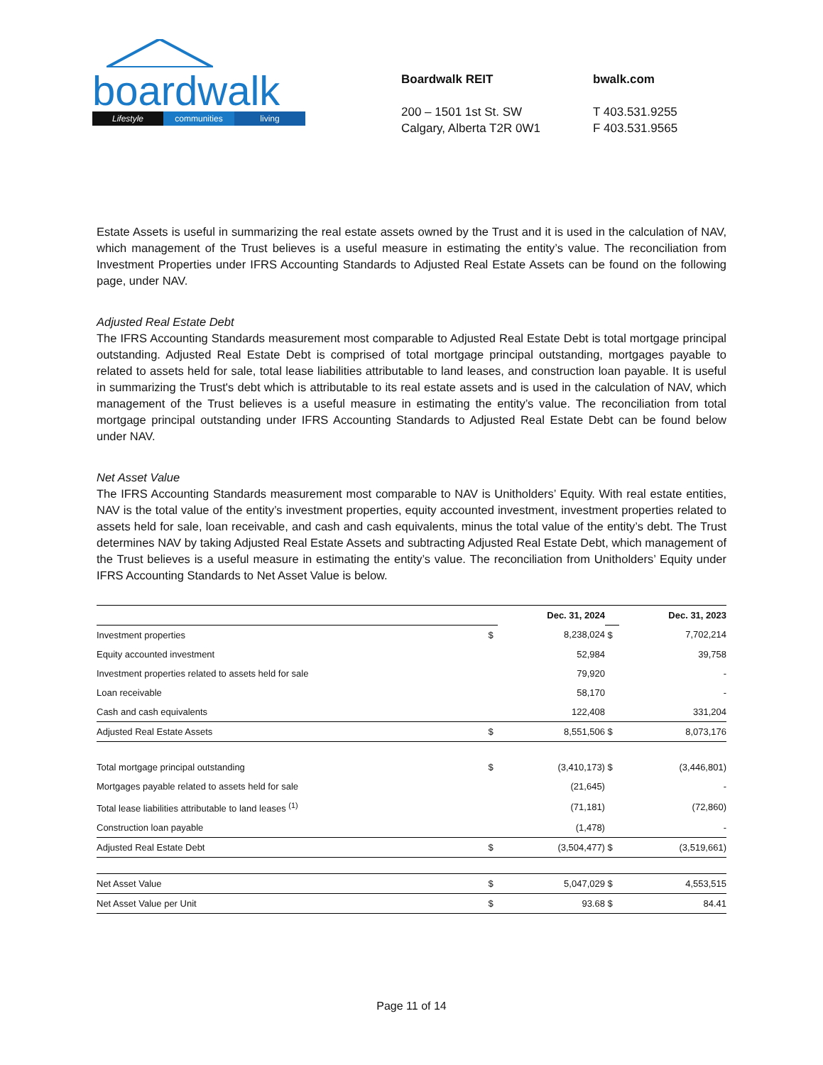boardwalk
Lifestyle communities living
Boardwalk REIT
200 – 1501 1st St. SW
Calgary, Alberta T2R 0W1
bwalk.com
T 403.531.9255
F 403.531.9565
Estate Assets is useful in summarizing the real estate assets owned by the Trust and it is used in the calculation of NAV, which management of the Trust believes is a useful measure in estimating the entity’s value. The reconciliation from Investment Properties under IFRS Accounting Standards to Adjusted Real Estate Assets can be found on the following page, under NAV.
Adjusted Real Estate Debt
The IFRS Accounting Standards measurement most comparable to Adjusted Real Estate Debt is total mortgage principal outstanding. Adjusted Real Estate Debt is comprised of total mortgage principal outstanding, mortgages payable to related to assets held for sale, total lease liabilities attributable to land leases, and construction loan payable. It is useful in summarizing the Trust's debt which is attributable to its real estate assets and is used in the calculation of NAV, which management of the Trust believes is a useful measure in estimating the entity’s value. The reconciliation from total mortgage principal outstanding under IFRS Accounting Standards to Adjusted Real Estate Debt can be found below under NAV.
Net Asset Value
The IFRS Accounting Standards measurement most comparable to NAV is Unitholders’ Equity. With real estate entities, NAV is the total value of the entity’s investment properties, equity accounted investment, investment properties related to assets held for sale, loan receivable, and cash and cash equivalents, minus the total value of the entity’s debt. The Trust determines NAV by taking Adjusted Real Estate Assets and subtracting Adjusted Real Estate Debt, which management of the Trust believes is a useful measure in estimating the entity’s value. The reconciliation from Unitholders’ Equity under IFRS Accounting Standards to Net Asset Value is below.
| | | Dec. 31, 2024 | | Dec. 31, 2023 |
| Investment properties | $ | 8,238,024 | $ | 7,702,214 |
| Equity accounted investment | | 52,984 | | 39,758 |
| Investment properties related to assets held for sale | | 79,920 | | - |
| Loan receivable | | 58,170 | | - |
| Cash and cash equivalents | | 122,408 | | 331,204 |
| Adjusted Real Estate Assets | $ | 8,551,506 | $ | 8,073,176 |
| Total mortgage principal outstanding | $ | (3,410,173) | $ | (3,446,801) |
| Mortgages payable related to assets held for sale | | (21,645) | | - |
| Total lease liabilities attributable to land leases <sup>(1)</sup> | | (71,181) | | (72,860) |
| Construction loan payable | | (1,478) | | - |
| Adjusted Real Estate Debt | $ | (3,504,477) | $ | (3,519,661) |
| Net Asset Value | $ | 5,047,029 | $ | 4,553,515 |
| Net Asset Value per Unit | $ | 93.68 | $ | 84.41 |
Page 11 of 14